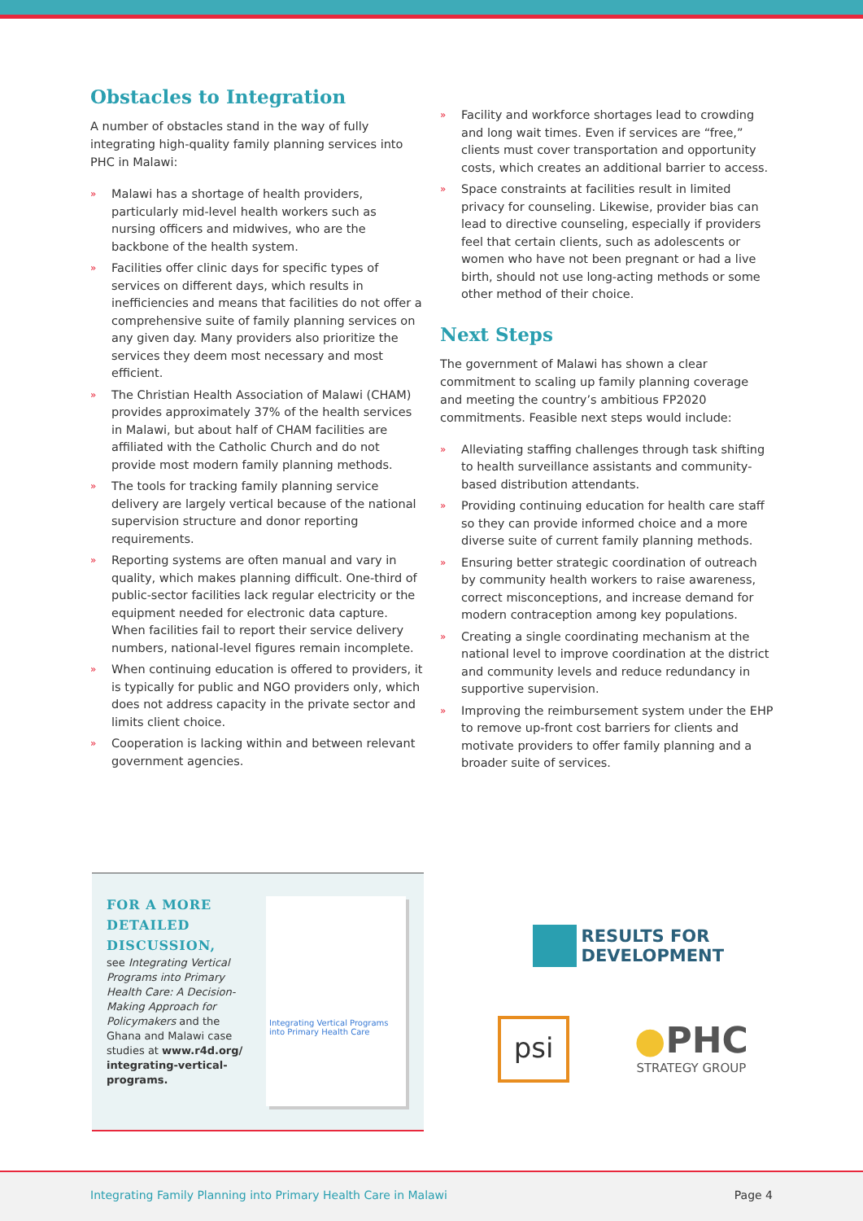Obstacles to Integration
A number of obstacles stand in the way of fully integrating high-quality family planning services into PHC in Malawi:
» Malawi has a shortage of health providers, particularly mid-level health workers such as nursing officers and midwives, who are the backbone of the health system.
» Facilities offer clinic days for specific types of services on different days, which results in inefficiencies and means that facilities do not offer a comprehensive suite of family planning services on any given day. Many providers also prioritize the services they deem most necessary and most efficient.
» The Christian Health Association of Malawi (CHAM) provides approximately 37% of the health services in Malawi, but about half of CHAM facilities are affiliated with the Catholic Church and do not provide most modern family planning methods.
» The tools for tracking family planning service delivery are largely vertical because of the national supervision structure and donor reporting requirements.
» Reporting systems are often manual and vary in quality, which makes planning difficult. One-third of public-sector facilities lack regular electricity or the equipment needed for electronic data capture. When facilities fail to report their service delivery numbers, national-level figures remain incomplete.
» When continuing education is offered to providers, it is typically for public and NGO providers only, which does not address capacity in the private sector and limits client choice.
» Cooperation is lacking within and between relevant government agencies.
» Facility and workforce shortages lead to crowding and long wait times. Even if services are “free,” clients must cover transportation and opportunity costs, which creates an additional barrier to access.
» Space constraints at facilities result in limited privacy for counseling. Likewise, provider bias can lead to directive counseling, especially if providers feel that certain clients, such as adolescents or women who have not been pregnant or had a live birth, should not use long-acting methods or some other method of their choice.
Next Steps
The government of Malawi has shown a clear commitment to scaling up family planning coverage and meeting the country’s ambitious FP2020 commitments. Feasible next steps would include:
» Alleviating staffing challenges through task shifting to health surveillance assistants and community-based distribution attendants.
» Providing continuing education for health care staff so they can provide informed choice and a more diverse suite of current family planning methods.
» Ensuring better strategic coordination of outreach by community health workers to raise awareness, correct misconceptions, and increase demand for modern contraception among key populations.
» Creating a single coordinating mechanism at the national level to improve coordination at the district and community levels and reduce redundancy in supportive supervision.
» Improving the reimbursement system under the EHP to remove up-front cost barriers for clients and motivate providers to offer family planning and a broader suite of services.
FOR A MORE DETAILED DISCUSSION,
see Integrating Vertical Programs into Primary Health Care: A Decision-Making Approach for Policymakers and the Ghana and Malawi case studies at www.r4d.org/ integrating-vertical-programs.
Integrating Vertical Programs into Primary Health Care
RESULTS FOR
DEVELOPMENT
psi
●PHC
STRATEGY GROUP
Integrating Family Planning into Primary Health Care in Malawi Page 4